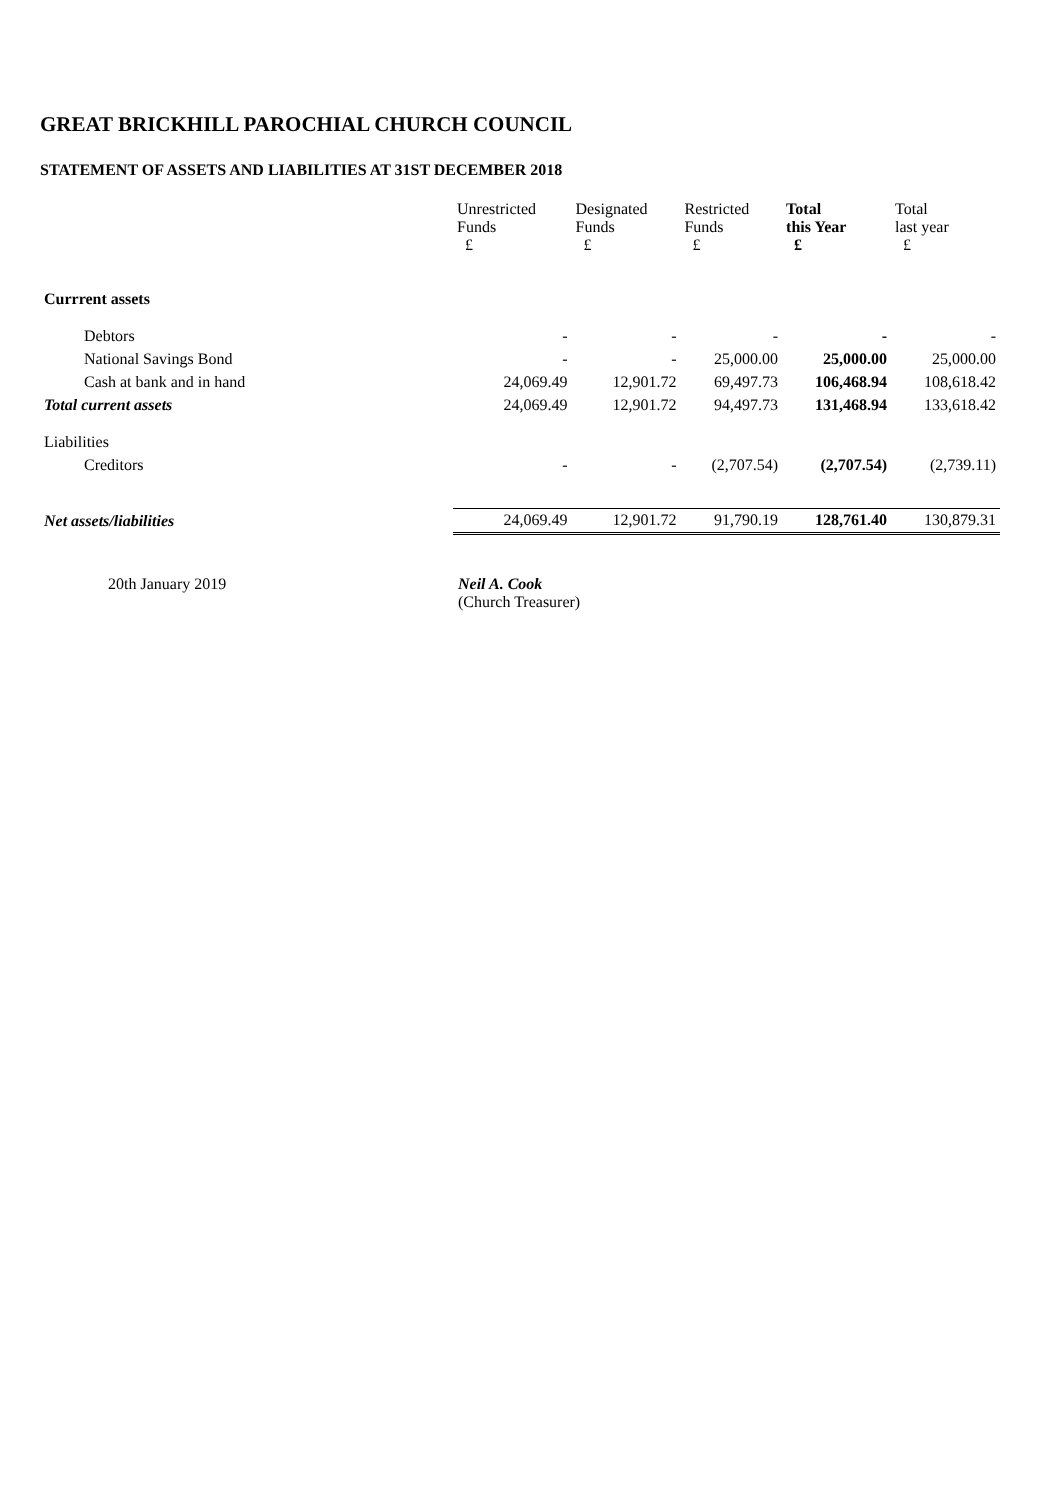GREAT BRICKHILL PAROCHIAL CHURCH COUNCIL
STATEMENT OF ASSETS AND LIABILITIES AT 31ST DECEMBER 2018
| | Unrestricted Funds £ | Designated Funds £ | Restricted Funds £ | Total this Year £ | Total last year £ |
| --- | --- | --- | --- | --- | --- |
| Currrent assets | | | | | |
| Debtors | - | - | - | - | - |
| National Savings Bond | - | - | 25,000.00 | 25,000.00 | 25,000.00 |
| Cash at bank and in hand | 24,069.49 | 12,901.72 | 69,497.73 | 106,468.94 | 108,618.42 |
| Total current assets | 24,069.49 | 12,901.72 | 94,497.73 | 131,468.94 | 133,618.42 |
| Liabilities | | | | | |
| Creditors | - | - | (2,707.54) | (2,707.54) | (2,739.11) |
| Net assets/liabilities | 24,069.49 | 12,901.72 | 91,790.19 | 128,761.40 | 130,879.31 |
20th January 2019 Neil A. Cook
(Church Treasurer)